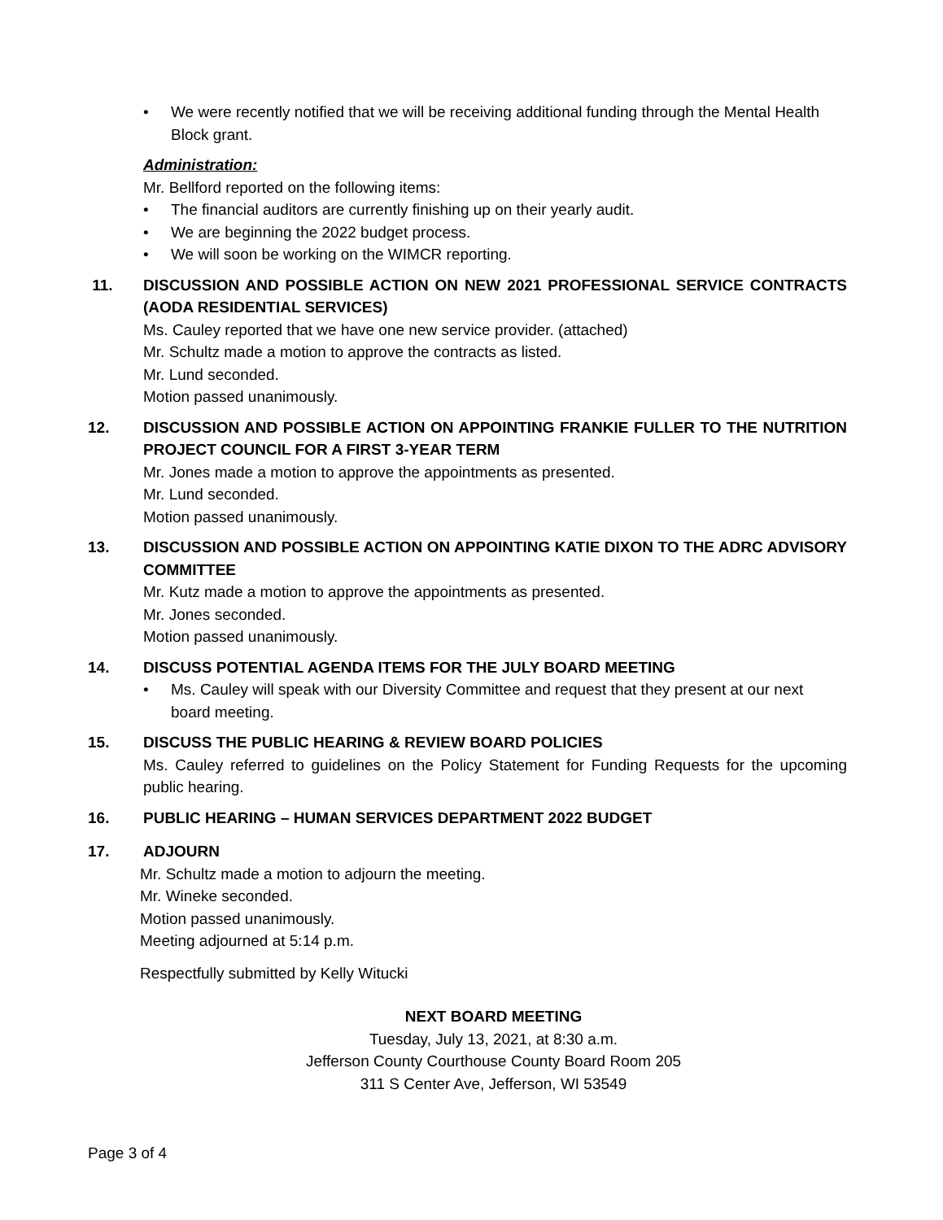• We were recently notified that we will be receiving additional funding through the Mental Health Block grant.
Administration:
Mr. Bellford reported on the following items:
• The financial auditors are currently finishing up on their yearly audit.
• We are beginning the 2022 budget process.
• We will soon be working on the WIMCR reporting.
11. DISCUSSION AND POSSIBLE ACTION ON NEW 2021 PROFESSIONAL SERVICE CONTRACTS (AODA RESIDENTIAL SERVICES)
Ms. Cauley reported that we have one new service provider. (attached)
Mr. Schultz made a motion to approve the contracts as listed.
Mr. Lund seconded.
Motion passed unanimously.
12. DISCUSSION AND POSSIBLE ACTION ON APPOINTING FRANKIE FULLER TO THE NUTRITION PROJECT COUNCIL FOR A FIRST 3-YEAR TERM
Mr. Jones made a motion to approve the appointments as presented.
Mr. Lund seconded.
Motion passed unanimously.
13. DISCUSSION AND POSSIBLE ACTION ON APPOINTING KATIE DIXON TO THE ADRC ADVISORY COMMITTEE
Mr. Kutz made a motion to approve the appointments as presented.
Mr. Jones seconded.
Motion passed unanimously.
14. DISCUSS POTENTIAL AGENDA ITEMS FOR THE JULY BOARD MEETING
• Ms. Cauley will speak with our Diversity Committee and request that they present at our next board meeting.
15. DISCUSS THE PUBLIC HEARING & REVIEW BOARD POLICIES
Ms. Cauley referred to guidelines on the Policy Statement for Funding Requests for the upcoming public hearing.
16. PUBLIC HEARING – HUMAN SERVICES DEPARTMENT 2022 BUDGET
17. ADJOURN
Mr. Schultz made a motion to adjourn the meeting.
Mr. Wineke seconded.
Motion passed unanimously.
Meeting adjourned at 5:14 p.m.
Respectfully submitted by Kelly Witucki
NEXT BOARD MEETING
Tuesday, July 13, 2021, at 8:30 a.m.
Jefferson County Courthouse County Board Room 205
311 S Center Ave, Jefferson, WI 53549
Page 3 of 4